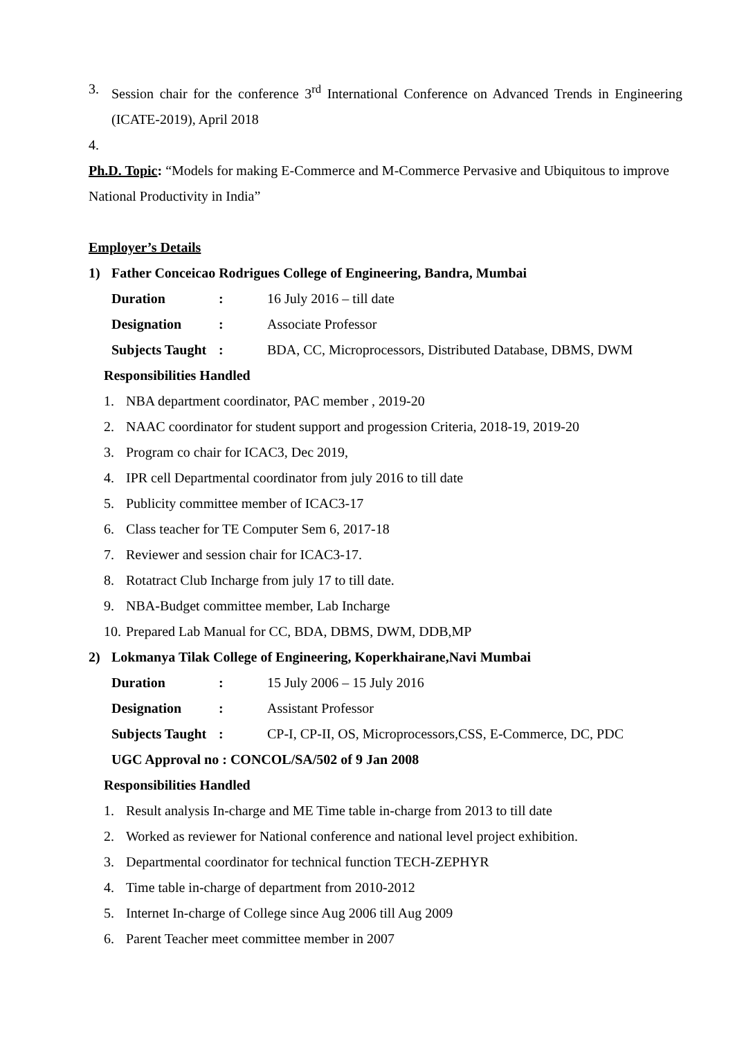3. Session chair for the conference 3<sup>rd</sup> International Conference on Advanced Trends in Engineering (ICATE-2019), April 2018
4.
Ph.D. Topic: “Models for making E-Commerce and M-Commerce Pervasive and Ubiquitous to improve National Productivity in India”
Employer’s Details
1) Father Conceicao Rodrigues College of Engineering, Bandra, Mumbai
Duration: 16 July 2016 – till date
Designation: Associate Professor
Subjects Taught: BDA, CC, Microprocessors, Distributed Database, DBMS, DWM
Responsibilities Handled
1. NBA department coordinator, PAC member , 2019-20
2. NAAC coordinator for student support and progession Criteria, 2018-19, 2019-20
3. Program co chair for ICAC3, Dec 2019,
4. IPR cell Departmental coordinator from july 2016 to till date
5. Publicity committee member of ICAC3-17
6. Class teacher for TE Computer Sem 6, 2017-18
7. Reviewer and session chair for ICAC3-17.
8. Rotatract Club Incharge from july 17 to till date.
9. NBA-Budget committee member, Lab Incharge
10. Prepared Lab Manual for CC, BDA, DBMS, DWM, DDB,MP
2) Lokmanya Tilak College of Engineering, Koperkhairane,Navi Mumbai
Duration: 15 July 2006 – 15 July 2016
Designation: Assistant Professor
Subjects Taught: CP-I, CP-II, OS, Microprocessors,CSS, E-Commerce, DC, PDC
UGC Approval no : CONCOL/SA/502 of 9 Jan 2008
Responsibilities Handled
1. Result analysis In-charge and ME Time table in-charge from 2013 to till date
2. Worked as reviewer for National conference and national level project exhibition.
3. Departmental coordinator for technical function TECH-ZEPHYR
4. Time table in-charge of department from 2010-2012
5. Internet In-charge of College since Aug 2006 till Aug 2009
6. Parent Teacher meet committee member in 2007